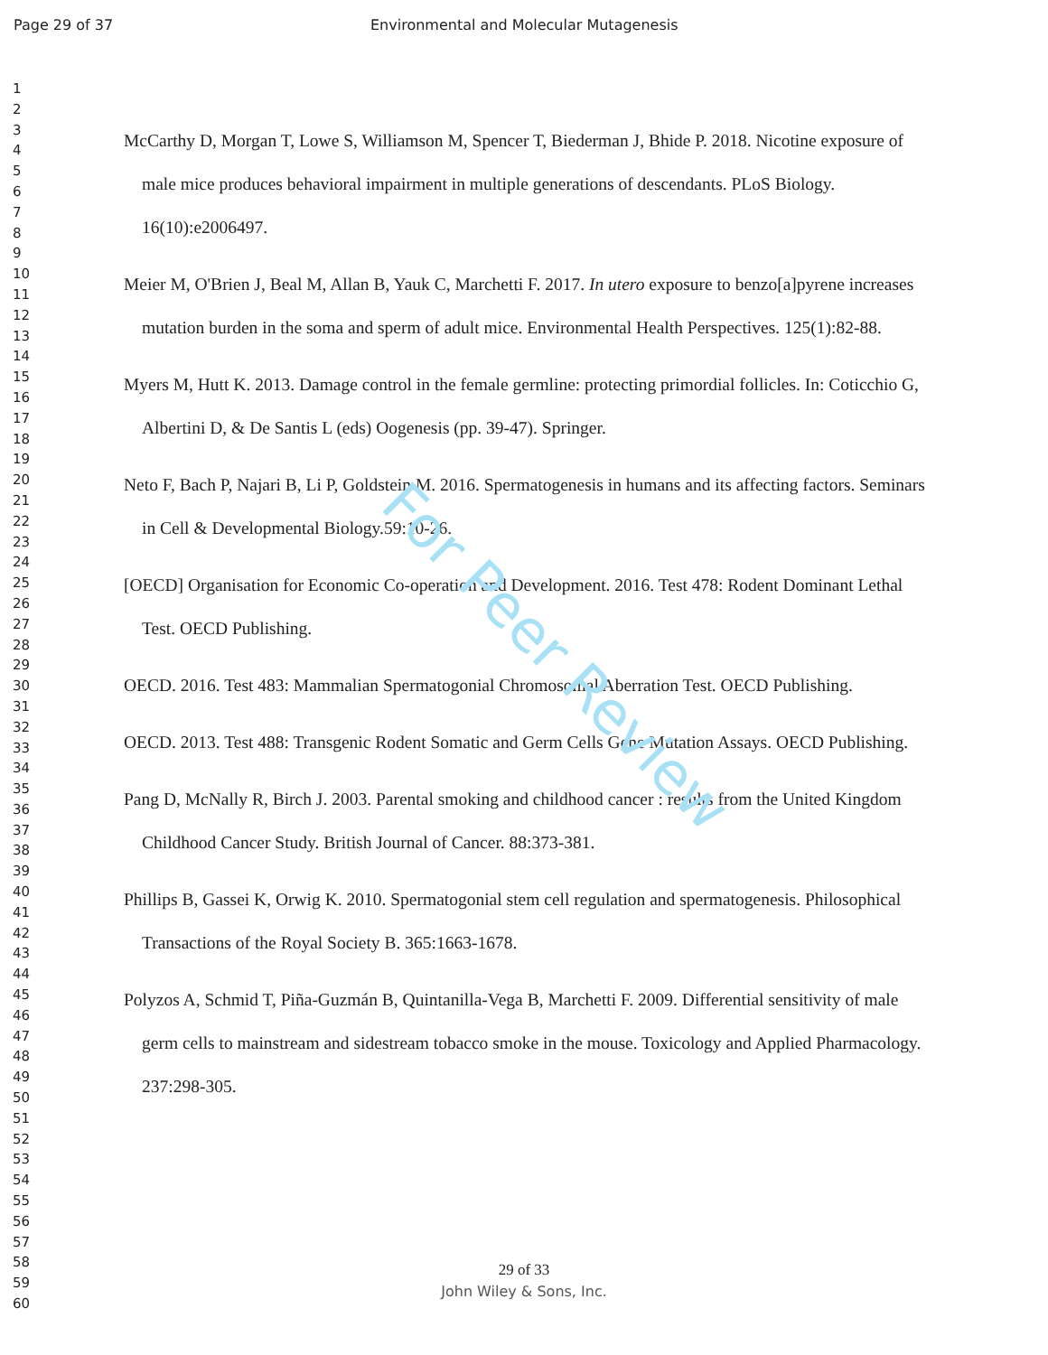Page 29 of 37 Environmental and Molecular Mutagenesis
1
2
3
4
5
6
7
8
9
10
11
12
13
14
15
16
17
18
19
20
21
22
23
24
25
26
27
28
29
30
31
32
33
34
35
36
37
38
39
40
41
42
43
44
45
46
47
48
49
50
51
52
53
54
55
56
57
58
59
60
McCarthy D, Morgan T, Lowe S, Williamson M, Spencer T, Biederman J, Bhide P. 2018. Nicotine exposure of male mice produces behavioral impairment in multiple generations of descendants. PLoS Biology. 16(10):e2006497.
Meier M, O'Brien J, Beal M, Allan B, Yauk C, Marchetti F. 2017. In utero exposure to benzo[a]pyrene increases mutation burden in the soma and sperm of adult mice. Environmental Health Perspectives. 125(1):82-88.
Myers M, Hutt K. 2013. Damage control in the female germline: protecting primordial follicles. In: Coticchio G, Albertini D, & De Santis L (eds) Oogenesis (pp. 39-47). Springer.
Neto F, Bach P, Najari B, Li P, Goldstein M. 2016. Spermatogenesis in humans and its affecting factors. Seminars in Cell & Developmental Biology.59:10-26.
[OECD] Organisation for Economic Co-operation and Development. 2016. Test 478: Rodent Dominant Lethal Test. OECD Publishing.
OECD. 2016. Test 483: Mammalian Spermatogonial Chromosomal Aberration Test. OECD Publishing.
OECD. 2013. Test 488: Transgenic Rodent Somatic and Germ Cells Gene Mutation Assays. OECD Publishing.
Pang D, McNally R, Birch J. 2003. Parental smoking and childhood cancer : results from the United Kingdom Childhood Cancer Study. British Journal of Cancer. 88:373-381.
Phillips B, Gassei K, Orwig K. 2010. Spermatogonial stem cell regulation and spermatogenesis. Philosophical Transactions of the Royal Society B. 365:1663-1678.
Polyzos A, Schmid T, Piña-Guzmán B, Quintanilla-Vega B, Marchetti F. 2009. Differential sensitivity of male germ cells to mainstream and sidestream tobacco smoke in the mouse. Toxicology and Applied Pharmacology. 237:298-305.
For Peer Review
29 of 33
John Wiley & Sons, Inc.